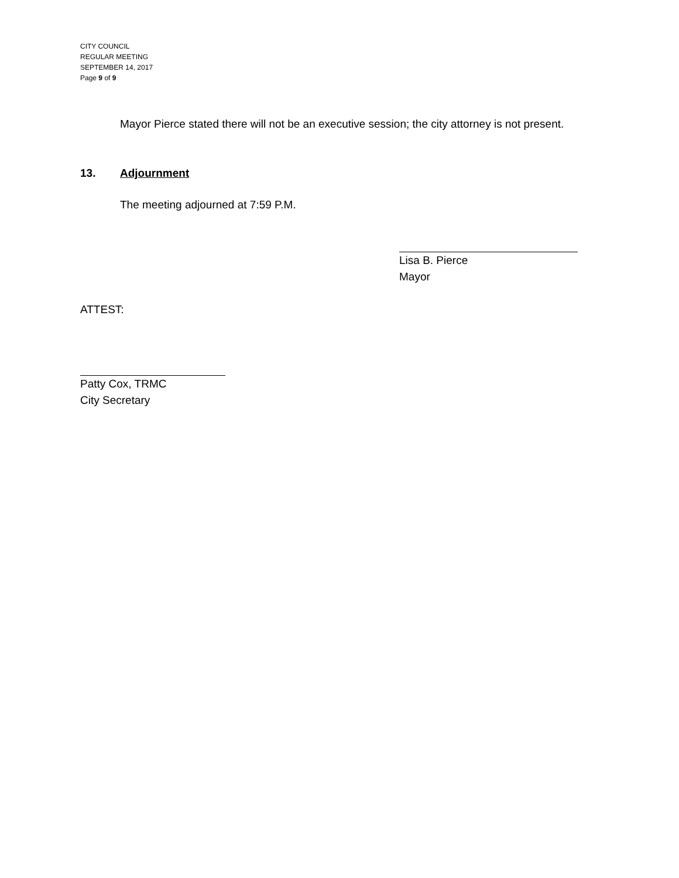CITY COUNCIL
REGULAR MEETING
SEPTEMBER 14, 2017
Page 9 of 9
Mayor Pierce stated there will not be an executive session; the city attorney is not present.
13. Adjournment
The meeting adjourned at 7:59 P.M.
Lisa B. Pierce
Mayor
ATTEST:
Patty Cox, TRMC
City Secretary